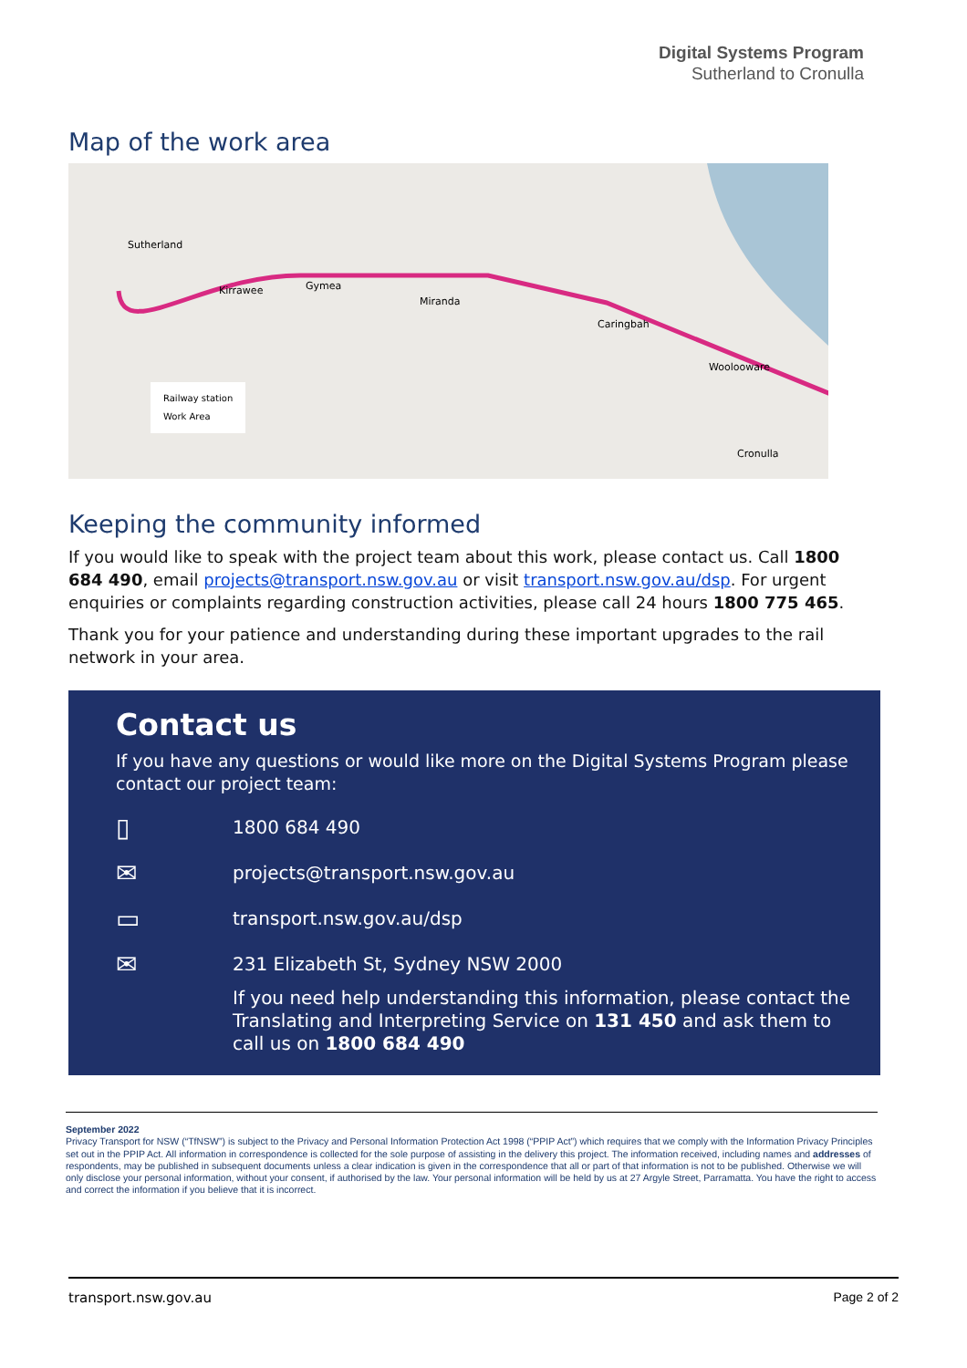Digital Systems Program
Sutherland to Cronulla
Map of the work area
Railway station
Work Area
Sutherland
Kirrawee Gymea
Miranda
Caringbah
Woolooware
Cronulla
Keeping the community informed
If you would like to speak with the project team about this work, please contact us. Call 1800 684 490, email projects@transport.nsw.gov.au or visit transport.nsw.gov.au/dsp. For urgent enquiries or complaints regarding construction activities, please call 24 hours 1800 775 465.
Thank you for your patience and understanding during these important upgrades to the rail network in your area.
Contact us
If you have any questions or would like more on the Digital Systems Program please contact our project team:
▯ 1800 684 490
✉ projects@transport.nsw.gov.au
▭ transport.nsw.gov.au/dsp
✉ 231 Elizabeth St, Sydney NSW 2000
If you need help understanding this information, please contact the Translating and Interpreting Service on 131 450 and ask them to call us on 1800 684 490
September 2022
Privacy Transport for NSW (“TfNSW”) is subject to the Privacy and Personal Information Protection Act 1998 (“PPIP Act”) which requires that we comply with the Information Privacy Principles set out in the PPIP Act. All information in correspondence is collected for the sole purpose of assisting in the delivery this project. The information received, including names and addresses of respondents, may be published in subsequent documents unless a clear indication is given in the correspondence that all or part of that information is not to be published. Otherwise we will only disclose your personal information, without your consent, if authorised by the law. Your personal information will be held by us at 27 Argyle Street, Parramatta. You have the right to access and correct the information if you believe that it is incorrect.
transport.nsw.gov.au Page 2 of 2